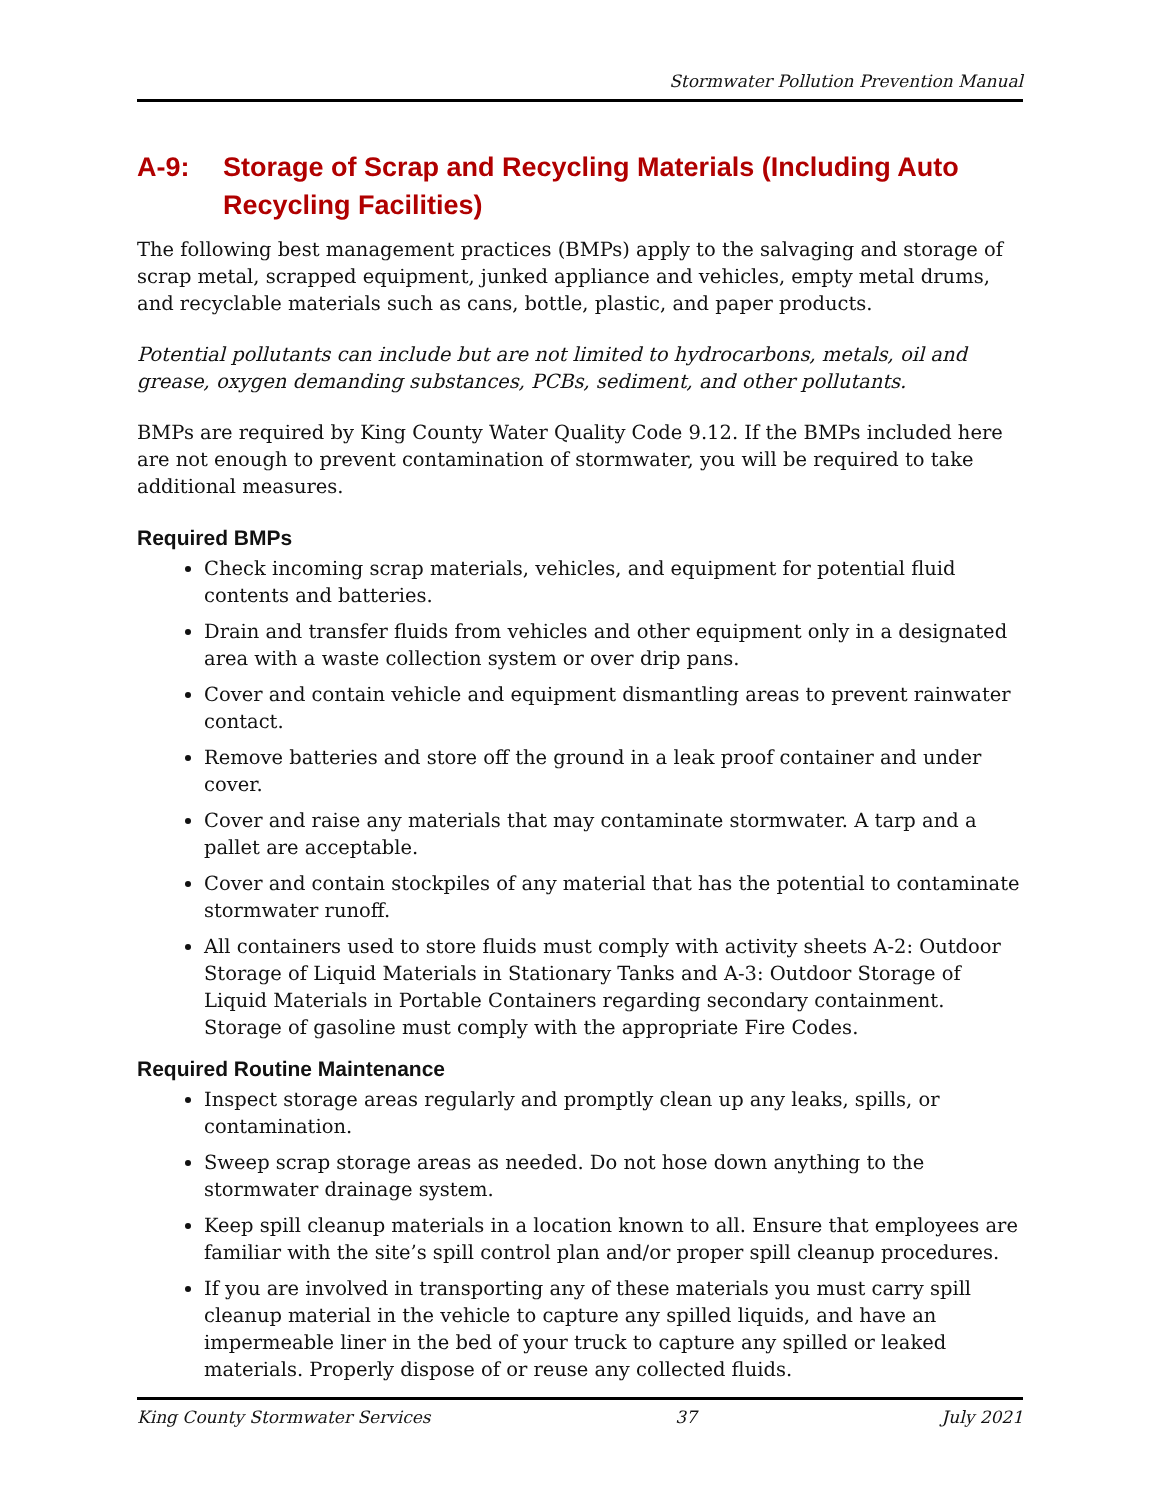Stormwater Pollution Prevention Manual
A-9: Storage of Scrap and Recycling Materials (Including Auto Recycling Facilities)
The following best management practices (BMPs) apply to the salvaging and storage of scrap metal, scrapped equipment, junked appliance and vehicles, empty metal drums, and recyclable materials such as cans, bottle, plastic, and paper products.
Potential pollutants can include but are not limited to hydrocarbons, metals, oil and grease, oxygen demanding substances, PCBs, sediment, and other pollutants.
BMPs are required by King County Water Quality Code 9.12. If the BMPs included here are not enough to prevent contamination of stormwater, you will be required to take additional measures.
Required BMPs
Check incoming scrap materials, vehicles, and equipment for potential fluid contents and batteries.
Drain and transfer fluids from vehicles and other equipment only in a designated area with a waste collection system or over drip pans.
Cover and contain vehicle and equipment dismantling areas to prevent rainwater contact.
Remove batteries and store off the ground in a leak proof container and under cover.
Cover and raise any materials that may contaminate stormwater. A tarp and a pallet are acceptable.
Cover and contain stockpiles of any material that has the potential to contaminate stormwater runoff.
All containers used to store fluids must comply with activity sheets A-2: Outdoor Storage of Liquid Materials in Stationary Tanks and A-3: Outdoor Storage of Liquid Materials in Portable Containers regarding secondary containment. Storage of gasoline must comply with the appropriate Fire Codes.
Required Routine Maintenance
Inspect storage areas regularly and promptly clean up any leaks, spills, or contamination.
Sweep scrap storage areas as needed. Do not hose down anything to the stormwater drainage system.
Keep spill cleanup materials in a location known to all. Ensure that employees are familiar with the site’s spill control plan and/or proper spill cleanup procedures.
If you are involved in transporting any of these materials you must carry spill cleanup material in the vehicle to capture any spilled liquids, and have an impermeable liner in the bed of your truck to capture any spilled or leaked materials. Properly dispose of or reuse any collected fluids.
King County Stormwater Services 37 July 2021